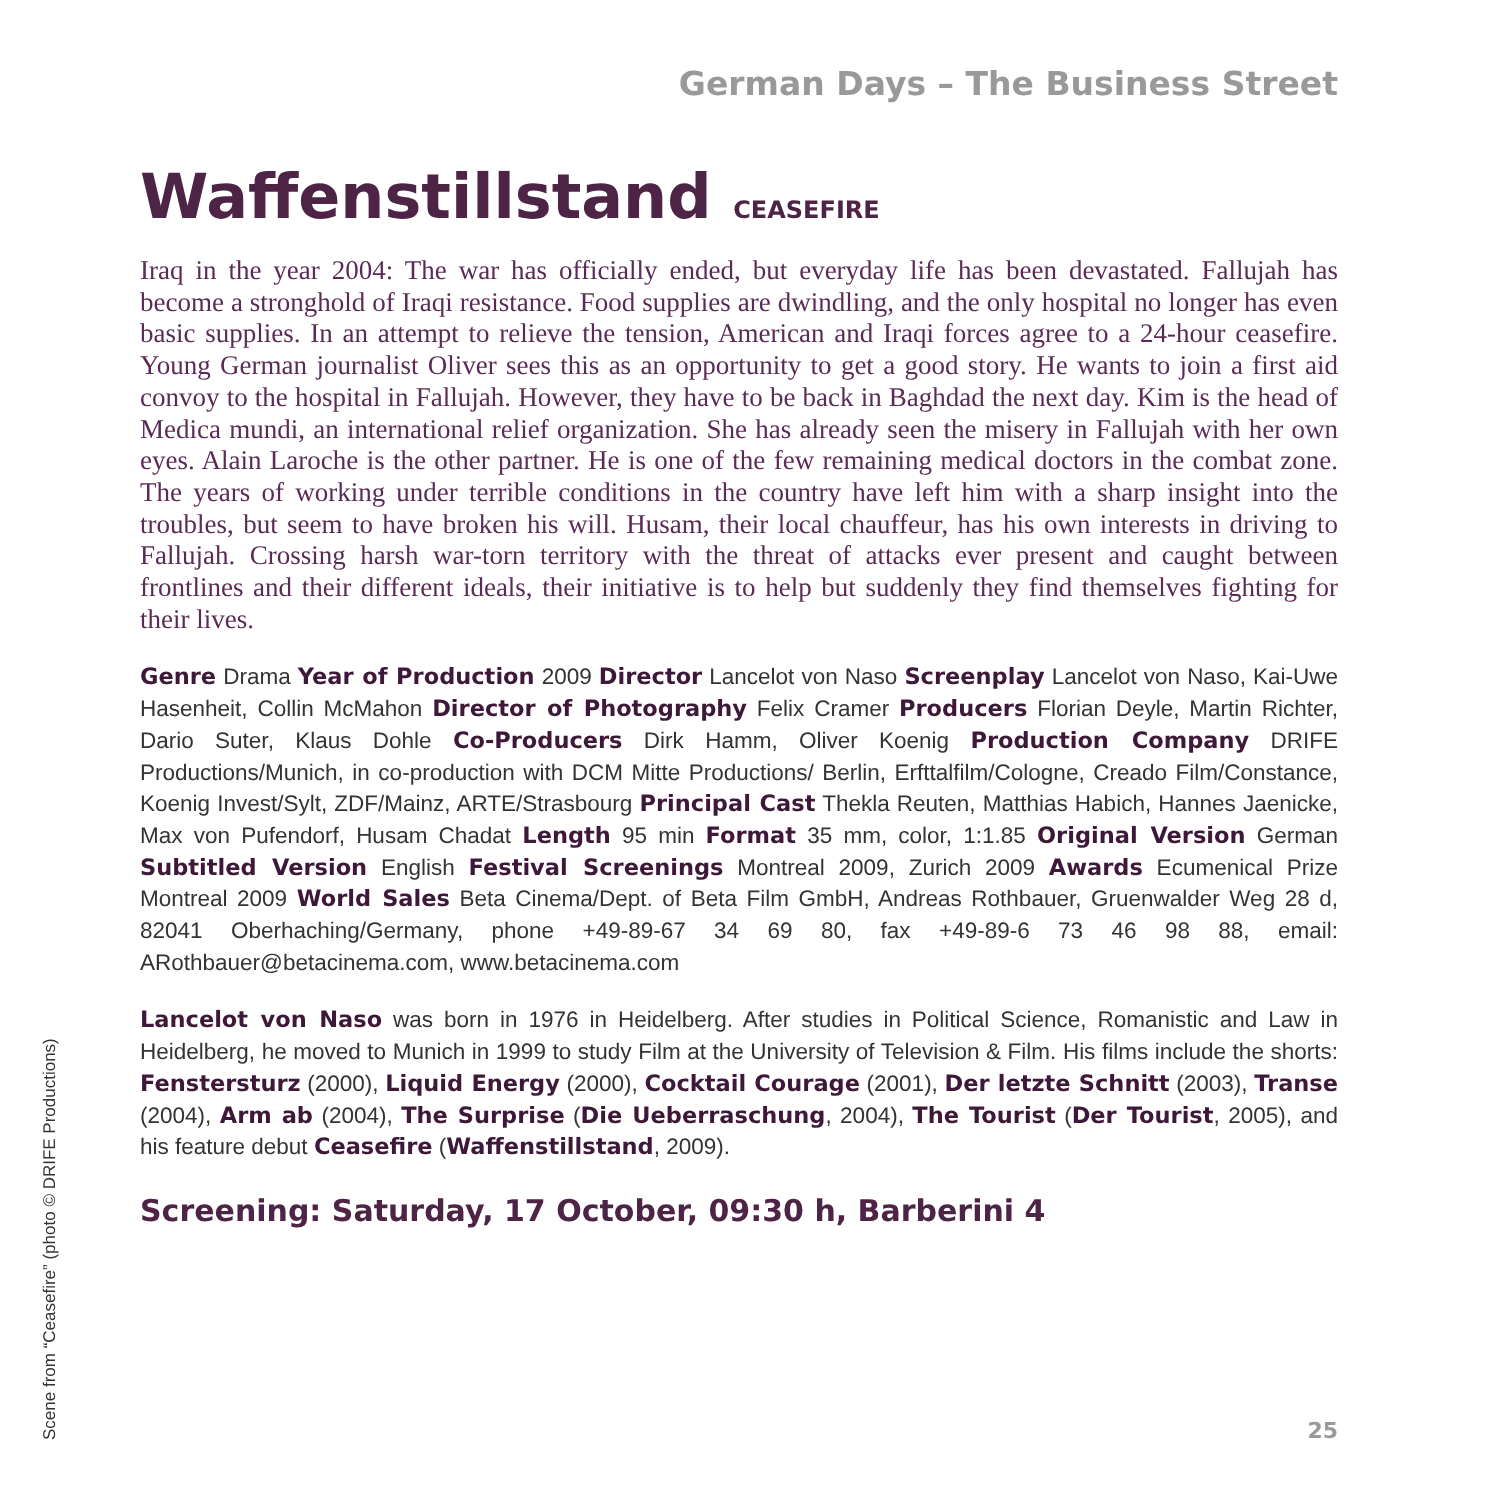German Days – The Business Street
Waffenstillstand CEASEFIRE
Iraq in the year 2004: The war has officially ended, but everyday life has been devastated. Fallujah has become a stronghold of Iraqi resistance. Food supplies are dwindling, and the only hospital no longer has even basic supplies. In an attempt to relieve the tension, American and Iraqi forces agree to a 24-hour ceasefire. Young German journalist Oliver sees this as an opportunity to get a good story. He wants to join a first aid convoy to the hospital in Fallujah. However, they have to be back in Baghdad the next day. Kim is the head of Medica mundi, an international relief organization. She has already seen the misery in Fallujah with her own eyes. Alain Laroche is the other partner. He is one of the few remaining medical doctors in the combat zone. The years of working under terrible conditions in the country have left him with a sharp insight into the troubles, but seem to have broken his will. Husam, their local chauffeur, has his own interests in driving to Fallujah. Crossing harsh war-torn territory with the threat of attacks ever present and caught between frontlines and their different ideals, their initiative is to help but suddenly they find themselves fighting for their lives.
Genre Drama Year of Production 2009 Director Lancelot von Naso Screenplay Lancelot von Naso, Kai-Uwe Hasenheit, Collin McMahon Director of Photography Felix Cramer Producers Florian Deyle, Martin Richter, Dario Suter, Klaus Dohle Co-Producers Dirk Hamm, Oliver Koenig Production Company DRIFE Productions/Munich, in co-production with DCM Mitte Productions/ Berlin, Erfttalfilm/Cologne, Creado Film/Constance, Koenig Invest/Sylt, ZDF/Mainz, ARTE/Strasbourg Principal Cast Thekla Reuten, Matthias Habich, Hannes Jaenicke, Max von Pufendorf, Husam Chadat Length 95 min Format 35 mm, color, 1:1.85 Original Version German Subtitled Version English Festival Screenings Montreal 2009, Zurich 2009 Awards Ecumenical Prize Montreal 2009 World Sales Beta Cinema/Dept. of Beta Film GmbH, Andreas Rothbauer, Gruenwalder Weg 28 d, 82041 Oberhaching/Germany, phone +49-89-67 34 69 80, fax +49-89-6 73 46 98 88, email: ARothbauer@betacinema.com, www.betacinema.com
Lancelot von Naso was born in 1976 in Heidelberg. After studies in Political Science, Romanistic and Law in Heidelberg, he moved to Munich in 1999 to study Film at the University of Television & Film. His films include the shorts: Fenstersturz (2000), Liquid Energy (2000), Cocktail Courage (2001), Der letzte Schnitt (2003), Transe (2004), Arm ab (2004), The Surprise (Die Ueberraschung, 2004), The Tourist (Der Tourist, 2005), and his feature debut Ceasefire (Waffenstillstand, 2009).
Screening: Saturday, 17 October, 09:30 h, Barberini 4
Scene from “Ceasefire” (photo © DRIFE Productions)
25